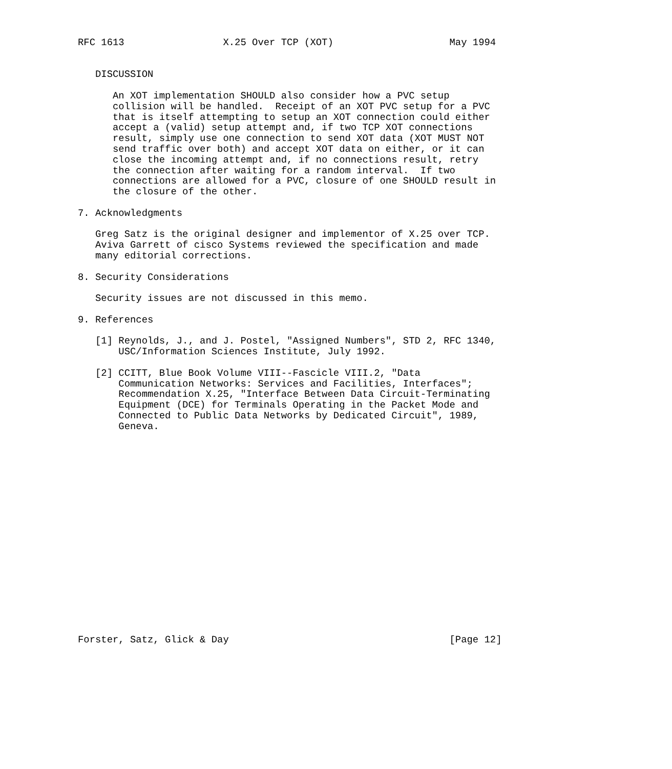RFC 1613                 X.25 Over TCP (XOT)                    May 1994


   DISCUSSION

      An XOT implementation SHOULD also consider how a PVC setup
      collision will be handled.  Receipt of an XOT PVC setup for a PVC
      that is itself attempting to setup an XOT connection could either
      accept a (valid) setup attempt and, if two TCP XOT connections
      result, simply use one connection to send XOT data (XOT MUST NOT
      send traffic over both) and accept XOT data on either, or it can
      close the incoming attempt and, if no connections result, retry
      the connection after waiting for a random interval.  If two
      connections are allowed for a PVC, closure of one SHOULD result in
      the closure of the other.

7. Acknowledgments

   Greg Satz is the original designer and implementor of X.25 over TCP.
   Aviva Garrett of cisco Systems reviewed the specification and made
   many editorial corrections.

8. Security Considerations

   Security issues are not discussed in this memo.

9. References

   [1] Reynolds, J., and J. Postel, "Assigned Numbers", STD 2, RFC 1340,
       USC/Information Sciences Institute, July 1992.

   [2] CCITT, Blue Book Volume VIII--Fascicle VIII.2, "Data
       Communication Networks: Services and Facilities, Interfaces";
       Recommendation X.25, "Interface Between Data Circuit-Terminating
       Equipment (DCE) for Terminals Operating in the Packet Mode and
       Connected to Public Data Networks by Dedicated Circuit", 1989,
       Geneva.



















Forster, Satz, Glick & Day                                      [Page 12]